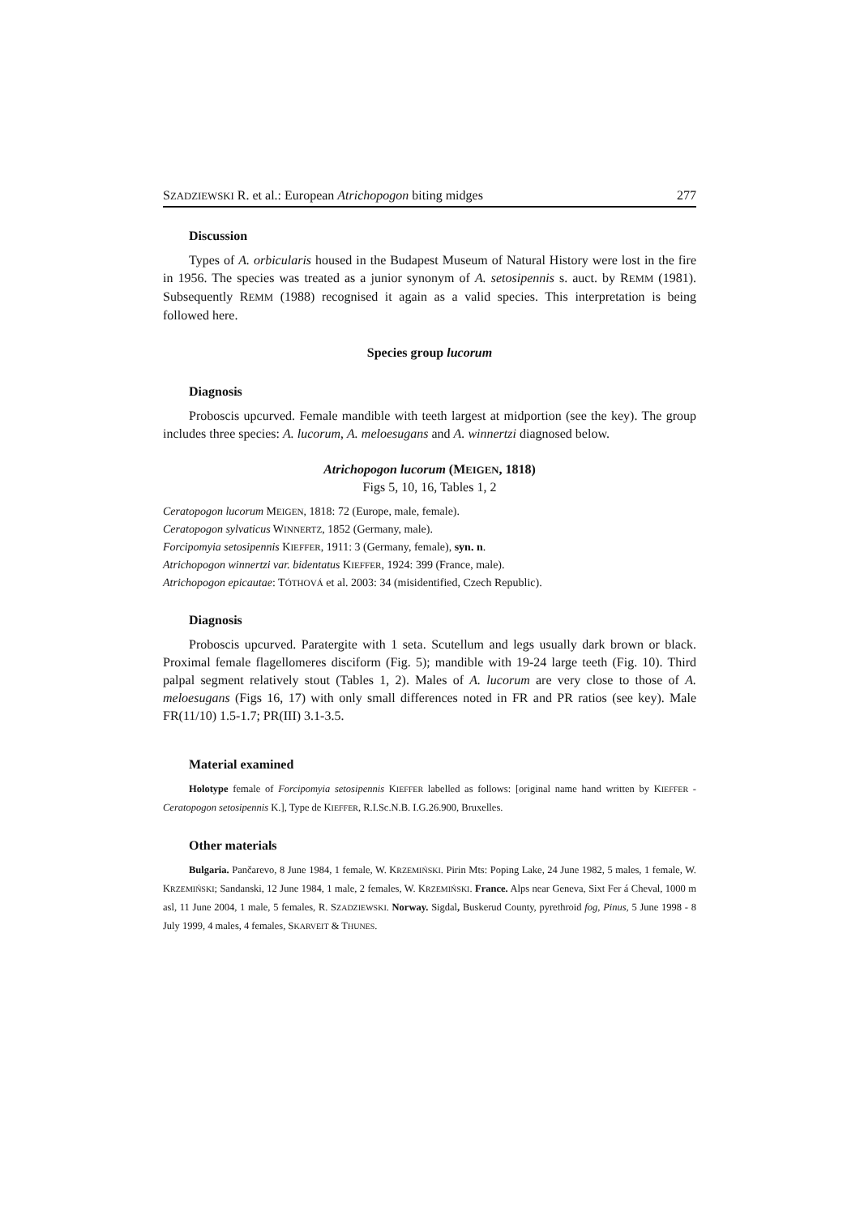SZADZIEWSKI R. et al.: European Atrichopogon biting midges 277
Discussion
Types of A. orbicularis housed in the Budapest Museum of Natural History were lost in the fire in 1956. The species was treated as a junior synonym of A. setosipennis s. auct. by REMM (1981). Subsequently REMM (1988) recognised it again as a valid species. This interpretation is being followed here.
Species group lucorum
Diagnosis
Proboscis upcurved. Female mandible with teeth largest at midportion (see the key). The group includes three species: A. lucorum, A. meloesugans and A. winnertzi diagnosed below.
Atrichopogon lucorum (MEIGEN, 1818)
Figs 5, 10, 16, Tables 1, 2
Ceratopogon lucorum MEIGEN, 1818: 72 (Europe, male, female).
Ceratopogon sylvaticus WINNERTZ, 1852 (Germany, male).
Forcipomyia setosipennis KIEFFER, 1911: 3 (Germany, female), syn. n.
Atrichopogon winnertzi var. bidentatus KIEFFER, 1924: 399 (France, male).
Atrichopogon epicautae: TÓTHOVÁ et al. 2003: 34 (misidentified, Czech Republic).
Diagnosis
Proboscis upcurved. Paratergite with 1 seta. Scutellum and legs usually dark brown or black. Proximal female flagellomeres disciform (Fig. 5); mandible with 19-24 large teeth (Fig. 10). Third palpal segment relatively stout (Tables 1, 2). Males of A. lucorum are very close to those of A. meloesugans (Figs 16, 17) with only small differences noted in FR and PR ratios (see key). Male FR(11/10) 1.5-1.7; PR(III) 3.1-3.5.
Material examined
Holotype female of Forcipomyia setosipennis KIEFFER labelled as follows: [original name hand written by KIEFFER - Ceratopogon setosipennis K.], Type de KIEFFER, R.I.Sc.N.B. I.G.26.900, Bruxelles.
Other materials
Bulgaria. Pančarevo, 8 June 1984, 1 female, W. KRZEMIŃSKI. Pirin Mts: Poping Lake, 24 June 1982, 5 males, 1 female, W. KRZEMIŃSKI; Sandanski, 12 June 1984, 1 male, 2 females, W. KRZEMIŃSKI. France. Alps near Geneva, Sixt Fer á Cheval, 1000 m asl, 11 June 2004, 1 male, 5 females, R. SZADZIEWSKI. Norway. Sigdal, Buskerud County, pyrethroid fog, Pinus, 5 June 1998 - 8 July 1999, 4 males, 4 females, SKARVEIT & THUNES.